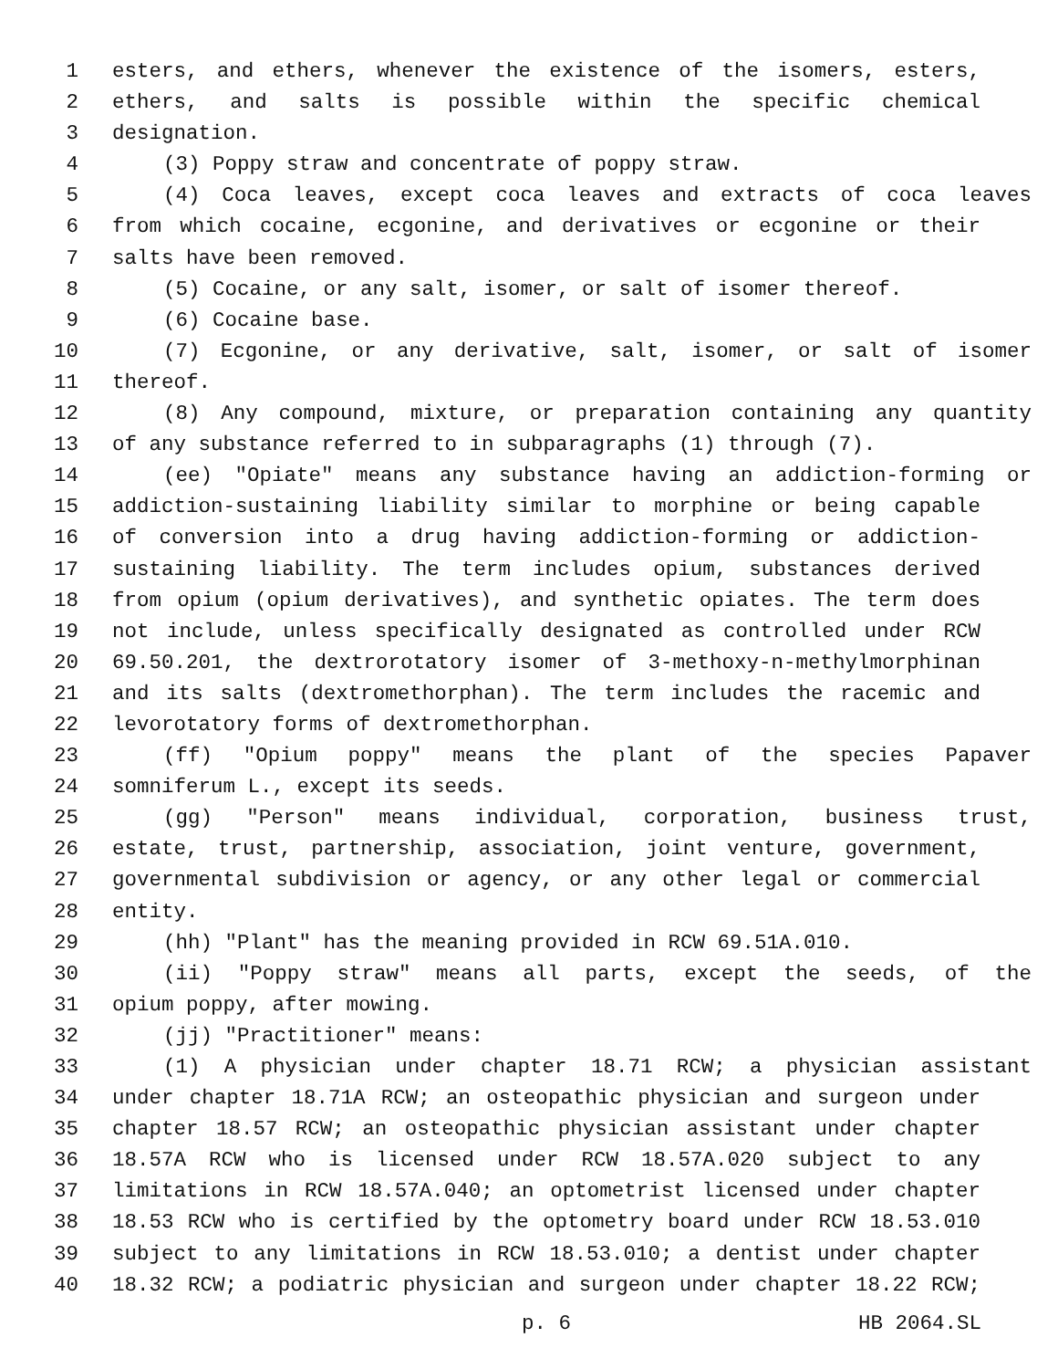1 esters, and ethers, whenever the existence of the isomers, esters,
2 ethers, and salts is possible within the specific chemical
3 designation.
4 (3) Poppy straw and concentrate of poppy straw.
5 (4) Coca leaves, except coca leaves and extracts of coca leaves
6 from which cocaine, ecgonine, and derivatives or ecgonine or their
7 salts have been removed.
8 (5) Cocaine, or any salt, isomer, or salt of isomer thereof.
9 (6) Cocaine base.
10 (7) Ecgonine, or any derivative, salt, isomer, or salt of isomer
11 thereof.
12 (8) Any compound, mixture, or preparation containing any quantity
13 of any substance referred to in subparagraphs (1) through (7).
14 (ee) "Opiate" means any substance having an addiction-forming or
15 addiction-sustaining liability similar to morphine or being capable
16 of conversion into a drug having addiction-forming or addiction-
17 sustaining liability. The term includes opium, substances derived
18 from opium (opium derivatives), and synthetic opiates. The term does
19 not include, unless specifically designated as controlled under RCW
20 69.50.201, the dextrorotatory isomer of 3-methoxy-n-methylmorphinan
21 and its salts (dextromethorphan). The term includes the racemic and
22 levorotatory forms of dextromethorphan.
23 (ff) "Opium poppy" means the plant of the species Papaver
24 somniferum L., except its seeds.
25 (gg) "Person" means individual, corporation, business trust,
26 estate, trust, partnership, association, joint venture, government,
27 governmental subdivision or agency, or any other legal or commercial
28 entity.
29 (hh) "Plant" has the meaning provided in RCW 69.51A.010.
30 (ii) "Poppy straw" means all parts, except the seeds, of the
31 opium poppy, after mowing.
32 (jj) "Practitioner" means:
33 (1) A physician under chapter 18.71 RCW; a physician assistant
34 under chapter 18.71A RCW; an osteopathic physician and surgeon under
35 chapter 18.57 RCW; an osteopathic physician assistant under chapter
36 18.57A RCW who is licensed under RCW 18.57A.020 subject to any
37 limitations in RCW 18.57A.040; an optometrist licensed under chapter
38 18.53 RCW who is certified by the optometry board under RCW 18.53.010
39 subject to any limitations in RCW 18.53.010; a dentist under chapter
40 18.32 RCW; a podiatric physician and surgeon under chapter 18.22 RCW;
p. 6 HB 2064.SL